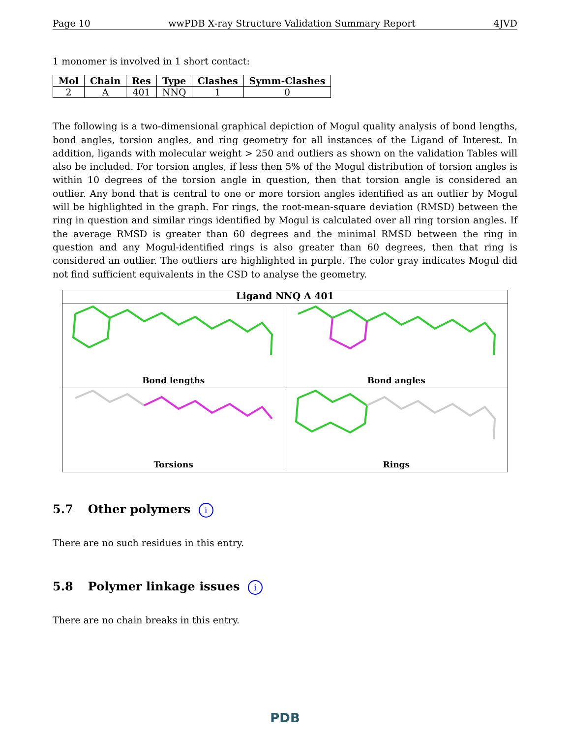Page 10 wwPDB X-ray Structure Validation Summary Report 4JVD
1 monomer is involved in 1 short contact:
| Mol | Chain | Res | Type | Clashes | Symm-Clashes |
| --- | --- | --- | --- | --- | --- |
| 2 | A | 401 | NNQ | 1 | 0 |
The following is a two-dimensional graphical depiction of Mogul quality analysis of bond lengths, bond angles, torsion angles, and ring geometry for all instances of the Ligand of Interest. In addition, ligands with molecular weight > 250 and outliers as shown on the validation Tables will also be included. For torsion angles, if less then 5% of the Mogul distribution of torsion angles is within 10 degrees of the torsion angle in question, then that torsion angle is considered an outlier. Any bond that is central to one or more torsion angles identified as an outlier by Mogul will be highlighted in the graph. For rings, the root-mean-square deviation (RMSD) between the ring in question and similar rings identified by Mogul is calculated over all ring torsion angles. If the average RMSD is greater than 60 degrees and the minimal RMSD between the ring in question and any Mogul-identified rings is also greater than 60 degrees, then that ring is considered an outlier. The outliers are highlighted in purple. The color gray indicates Mogul did not find sufficient equivalents in the CSD to analyse the geometry.
Ligand NNQ A 401
Bond lengths
Bond angles
Torsions
Rings
5.7 Other polymers i
There are no such residues in this entry.
5.8 Polymer linkage issues i
There are no chain breaks in this entry.
PDB